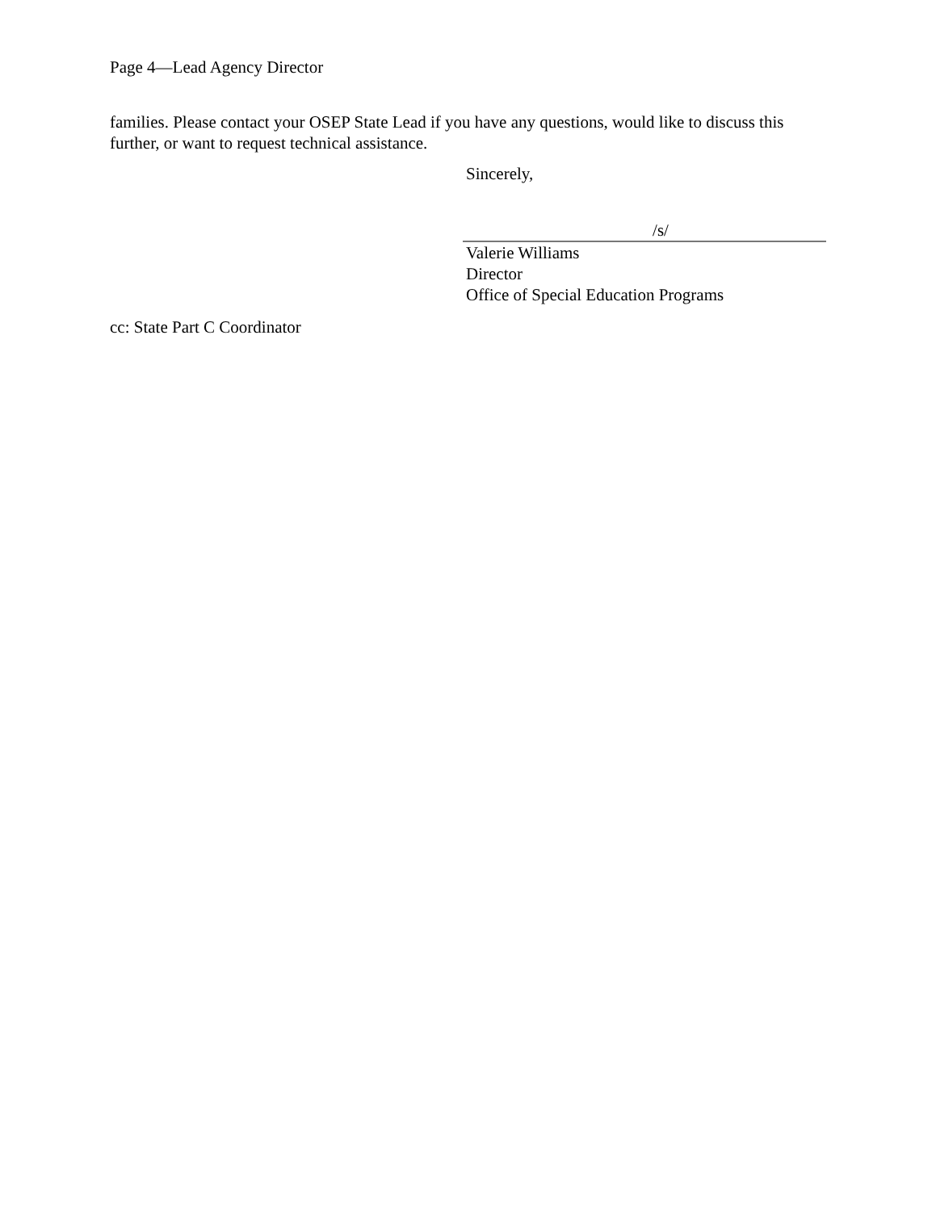Page 4—Lead Agency Director
families. Please contact your OSEP State Lead if you have any questions, would like to discuss this further, or want to request technical assistance.
Sincerely,
/s/
Valerie Williams
Director
Office of Special Education Programs
cc: State Part C Coordinator